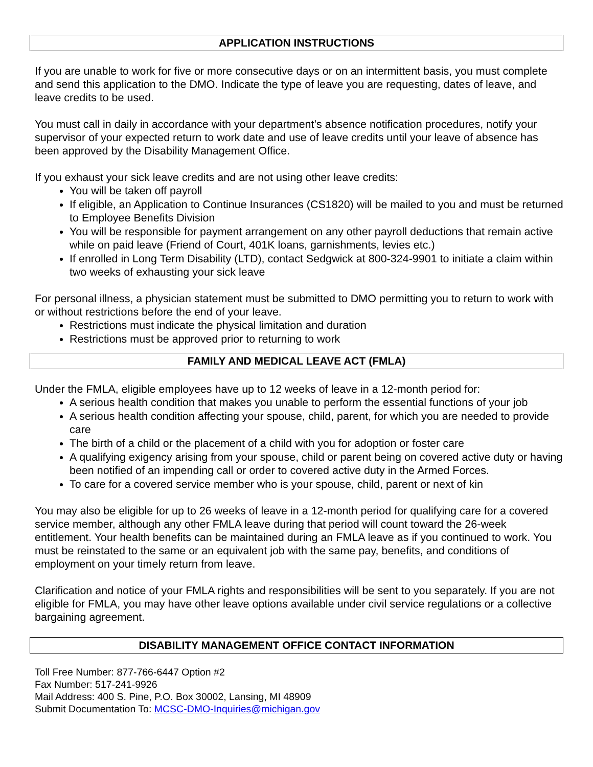APPLICATION INSTRUCTIONS
If you are unable to work for five or more consecutive days or on an intermittent basis, you must complete and send this application to the DMO. Indicate the type of leave you are requesting, dates of leave, and leave credits to be used.
You must call in daily in accordance with your department’s absence notification procedures, notify your supervisor of your expected return to work date and use of leave credits until your leave of absence has been approved by the Disability Management Office.
If you exhaust your sick leave credits and are not using other leave credits:
You will be taken off payroll
If eligible, an Application to Continue Insurances (CS1820) will be mailed to you and must be returned to Employee Benefits Division
You will be responsible for payment arrangement on any other payroll deductions that remain active while on paid leave (Friend of Court, 401K loans, garnishments, levies etc.)
If enrolled in Long Term Disability (LTD), contact Sedgwick at 800-324-9901 to initiate a claim within two weeks of exhausting your sick leave
For personal illness, a physician statement must be submitted to DMO permitting you to return to work with or without restrictions before the end of your leave.
Restrictions must indicate the physical limitation and duration
Restrictions must be approved prior to returning to work
FAMILY AND MEDICAL LEAVE ACT (FMLA)
Under the FMLA, eligible employees have up to 12 weeks of leave in a 12-month period for:
A serious health condition that makes you unable to perform the essential functions of your job
A serious health condition affecting your spouse, child, parent, for which you are needed to provide care
The birth of a child or the placement of a child with you for adoption or foster care
A qualifying exigency arising from your spouse, child or parent being on covered active duty or having been notified of an impending call or order to covered active duty in the Armed Forces.
To care for a covered service member who is your spouse, child, parent or next of kin
You may also be eligible for up to 26 weeks of leave in a 12-month period for qualifying care for a covered service member, although any other FMLA leave during that period will count toward the 26-week entitlement. Your health benefits can be maintained during an FMLA leave as if you continued to work. You must be reinstated to the same or an equivalent job with the same pay, benefits, and conditions of employment on your timely return from leave.
Clarification and notice of your FMLA rights and responsibilities will be sent to you separately. If you are not eligible for FMLA, you may have other leave options available under civil service regulations or a collective bargaining agreement.
DISABILITY MANAGEMENT OFFICE CONTACT INFORMATION
Toll Free Number: 877-766-6447 Option #2
Fax Number: 517-241-9926
Mail Address: 400 S. Pine, P.O. Box 30002, Lansing, MI 48909
Submit Documentation To: MCSC-DMO-Inquiries@michigan.gov